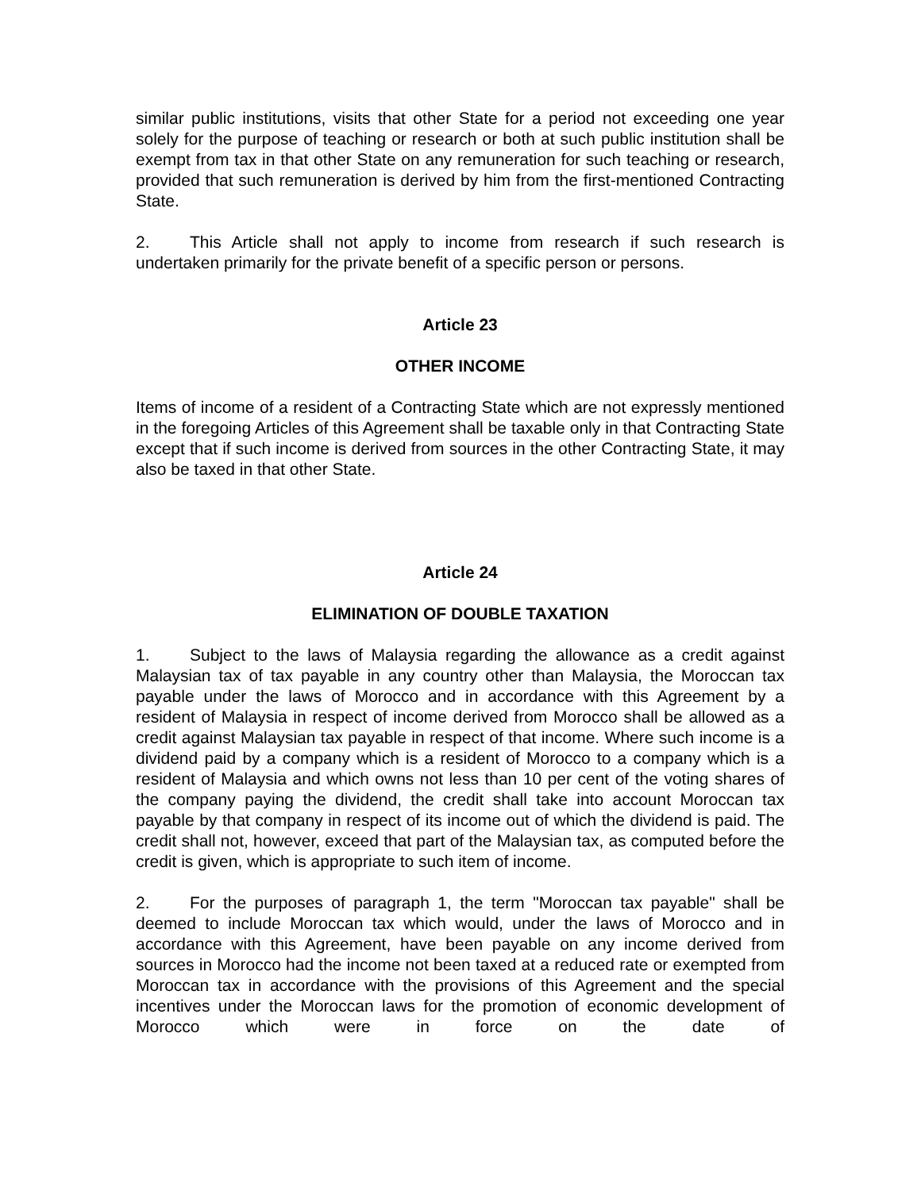similar public institutions, visits that other State for a period not exceeding one year solely for the purpose of teaching or research or both at such public institution shall be exempt from tax in that other State on any remuneration for such teaching or research, provided that such remuneration is derived by him from the first-mentioned Contracting State.
2. This Article shall not apply to income from research if such research is undertaken primarily for the private benefit of a specific person or persons.
Article 23
OTHER INCOME
Items of income of a resident of a Contracting State which are not expressly mentioned in the foregoing Articles of this Agreement shall be taxable only in that Contracting State except that if such income is derived from sources in the other Contracting State, it may also be taxed in that other State.
Article 24
ELIMINATION OF DOUBLE TAXATION
1. Subject to the laws of Malaysia regarding the allowance as a credit against Malaysian tax of tax payable in any country other than Malaysia, the Moroccan tax payable under the laws of Morocco and in accordance with this Agreement by a resident of Malaysia in respect of income derived from Morocco shall be allowed as a credit against Malaysian tax payable in respect of that income. Where such income is a dividend paid by a company which is a resident of Morocco to a company which is a resident of Malaysia and which owns not less than 10 per cent of the voting shares of the company paying the dividend, the credit shall take into account Moroccan tax payable by that company in respect of its income out of which the dividend is paid. The credit shall not, however, exceed that part of the Malaysian tax, as computed before the credit is given, which is appropriate to such item of income.
2. For the purposes of paragraph 1, the term "Moroccan tax payable" shall be deemed to include Moroccan tax which would, under the laws of Morocco and in accordance with this Agreement, have been payable on any income derived from sources in Morocco had the income not been taxed at a reduced rate or exempted from Moroccan tax in accordance with the provisions of this Agreement and the special incentives under the Moroccan laws for the promotion of economic development of Morocco which were in force on the date of